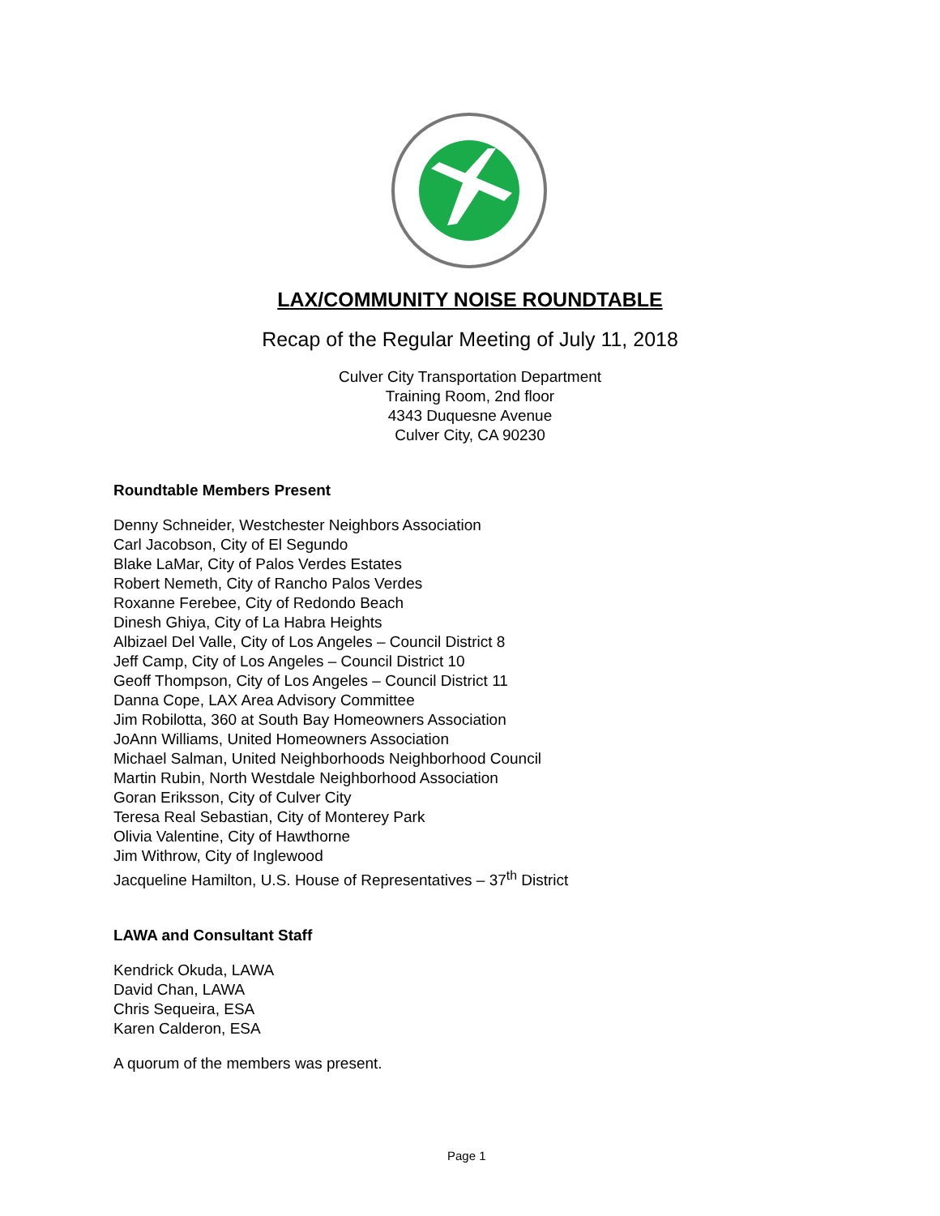LAX/COMMUNITY NOISE ROUNDTABLE
Recap of the Regular Meeting of July 11, 2018
Culver City Transportation Department
Training Room, 2nd floor
4343 Duquesne Avenue
Culver City, CA 90230
Roundtable Members Present
Denny Schneider, Westchester Neighbors Association
Carl Jacobson, City of El Segundo
Blake LaMar, City of Palos Verdes Estates
Robert Nemeth, City of Rancho Palos Verdes
Roxanne Ferebee, City of Redondo Beach
Dinesh Ghiya, City of La Habra Heights
Albizael Del Valle, City of Los Angeles – Council District 8
Jeff Camp, City of Los Angeles – Council District 10
Geoff Thompson, City of Los Angeles – Council District 11
Danna Cope, LAX Area Advisory Committee
Jim Robilotta, 360 at South Bay Homeowners Association
JoAnn Williams, United Homeowners Association
Michael Salman, United Neighborhoods Neighborhood Council
Martin Rubin, North Westdale Neighborhood Association
Goran Eriksson, City of Culver City
Teresa Real Sebastian, City of Monterey Park
Olivia Valentine, City of Hawthorne
Jim Withrow, City of Inglewood
Jacqueline Hamilton, U.S. House of Representatives – 37<sup>th</sup> District
LAWA and Consultant Staff
Kendrick Okuda, LAWA
David Chan, LAWA
Chris Sequeira, ESA
Karen Calderon, ESA
A quorum of the members was present.
Page 1